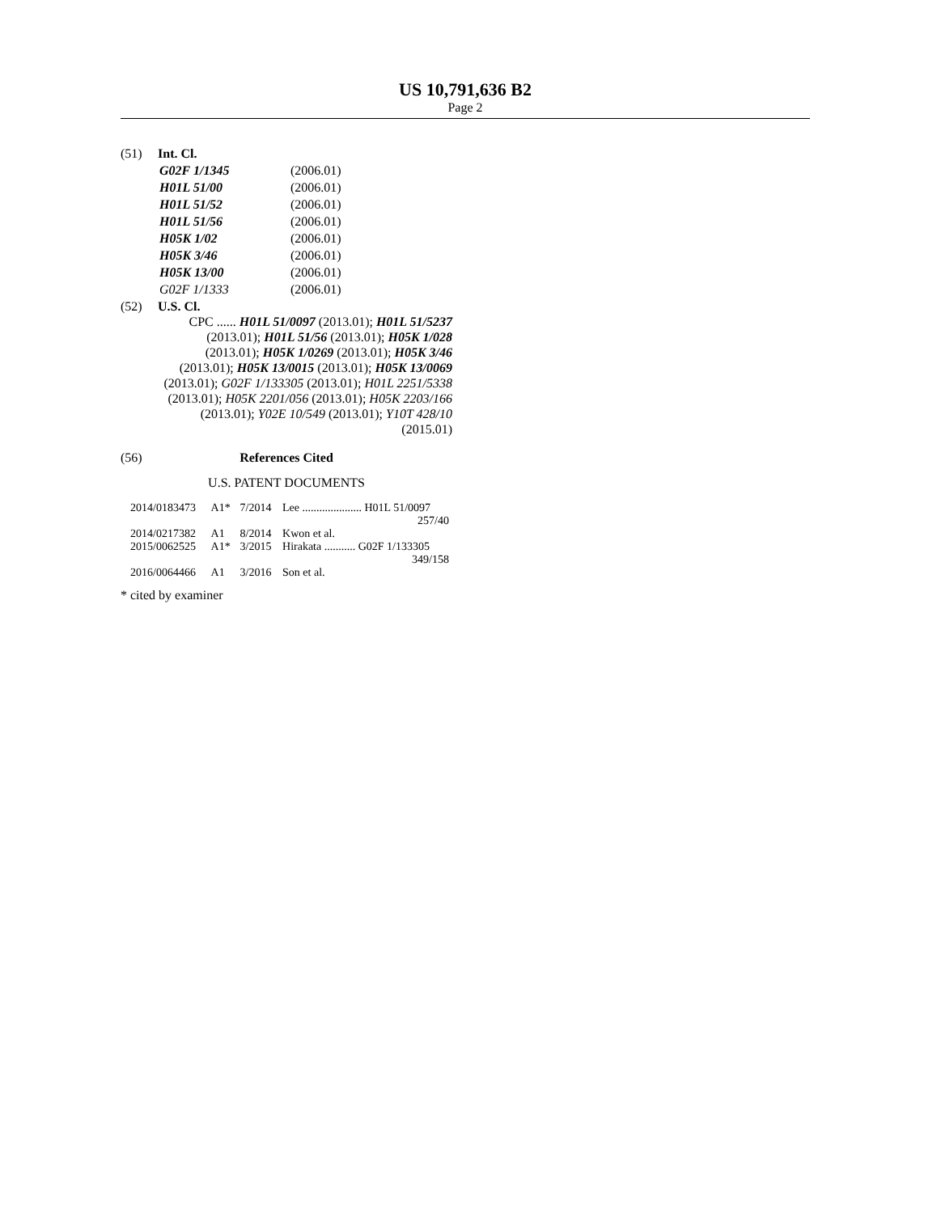US 10,791,636 B2
Page 2
(51) Int. Cl.
| G02F 1/1345 | (2006.01) |
| H01L 51/00 | (2006.01) |
| H01L 51/52 | (2006.01) |
| H01L 51/56 | (2006.01) |
| H05K 1/02 | (2006.01) |
| H05K 3/46 | (2006.01) |
| H05K 13/00 | (2006.01) |
| G02F 1/1333 | (2006.01) |
(52) U.S. Cl.
CPC ...... H01L 51/0097 (2013.01); H01L 51/5237 (2013.01); H01L 51/56 (2013.01); H05K 1/028 (2013.01); H05K 1/0269 (2013.01); H05K 3/46 (2013.01); H05K 13/0015 (2013.01); H05K 13/0069 (2013.01); G02F 1/133305 (2013.01); H01L 2251/5338 (2013.01); H05K 2201/056 (2013.01); H05K 2203/166 (2013.01); Y02E 10/549 (2013.01); Y10T 428/10 (2015.01)
(56) References Cited
U.S. PATENT DOCUMENTS
| 2014/0183473 | A1* | 7/2014 | Lee ..................... H01L 51/0097 257/40 |
| 2014/0217382 | A1 | 8/2014 | Kwon et al. |
| 2015/0062525 | A1* | 3/2015 | Hirakata ........... G02F 1/133305 349/158 |
| 2016/0064466 | A1 | 3/2016 | Son et al. |
* cited by examiner